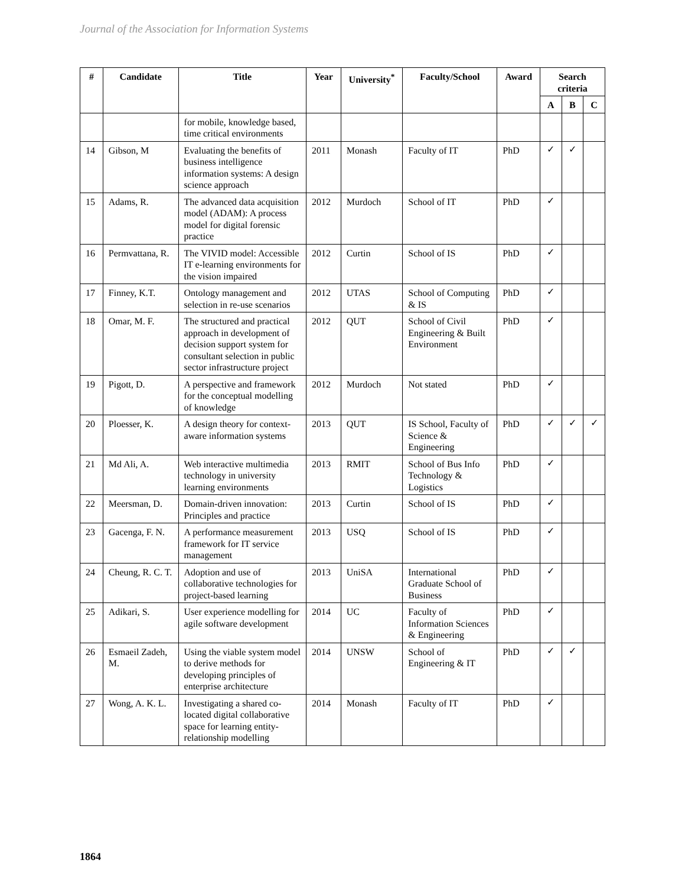Journal of the Association for Information Systems
| # | Candidate | Title | Year | University<sup>*</sup> | Faculty/School | Award | Search criteria | | |
| --- | --- | --- | --- | --- | --- | --- | --- | --- | --- |
| | | | | | | | A | B | C |
| | | for mobile, knowledge based, time critical environments | | | | | | | |
| 14 | Gibson, M | Evaluating the benefits of business intelligence information systems: A design science approach | 2011 | Monash | Faculty of IT | PhD | ✓ | ✓ | |
| 15 | Adams, R. | The advanced data acquisition model (ADAM): A process model for digital forensic practice | 2012 | Murdoch | School of IT | PhD | ✓ | | |
| 16 | Permvattana, R. | The VIVID model: Accessible IT e-learning environments for the vision impaired | 2012 | Curtin | School of IS | PhD | ✓ | | |
| 17 | Finney, K.T. | Ontology management and selection in re-use scenarios | 2012 | UTAS | School of Computing & IS | PhD | ✓ | | |
| 18 | Omar, M. F. | The structured and practical approach in development of decision support system for consultant selection in public sector infrastructure project | 2012 | QUT | School of Civil Engineering & Built Environment | PhD | ✓ | | |
| 19 | Pigott, D. | A perspective and framework for the conceptual modelling of knowledge | 2012 | Murdoch | Not stated | PhD | ✓ | | |
| 20 | Ploesser, K. | A design theory for context-aware information systems | 2013 | QUT | IS School, Faculty of Science & Engineering | PhD | ✓ | ✓ | ✓ |
| 21 | Md Ali, A. | Web interactive multimedia technology in university learning environments | 2013 | RMIT | School of Bus Info Technology & Logistics | PhD | ✓ | | |
| 22 | Meersman, D. | Domain-driven innovation: Principles and practice | 2013 | Curtin | School of IS | PhD | ✓ | | |
| 23 | Gacenga, F. N. | A performance measurement framework for IT service management | 2013 | USQ | School of IS | PhD | ✓ | | |
| 24 | Cheung, R. C. T. | Adoption and use of collaborative technologies for project-based learning | 2013 | UniSA | International Graduate School of Business | PhD | ✓ | | |
| 25 | Adikari, S. | User experience modelling for agile software development | 2014 | UC | Faculty of Information Sciences & Engineering | PhD | ✓ | | |
| 26 | Esmaeil Zadeh, M. | Using the viable system model to derive methods for developing principles of enterprise architecture | 2014 | UNSW | School of Engineering & IT | PhD | ✓ | ✓ | |
| 27 | Wong, A. K. L. | Investigating a shared co-located digital collaborative space for learning entity-relationship modelling | 2014 | Monash | Faculty of IT | PhD | ✓ | | |
1864